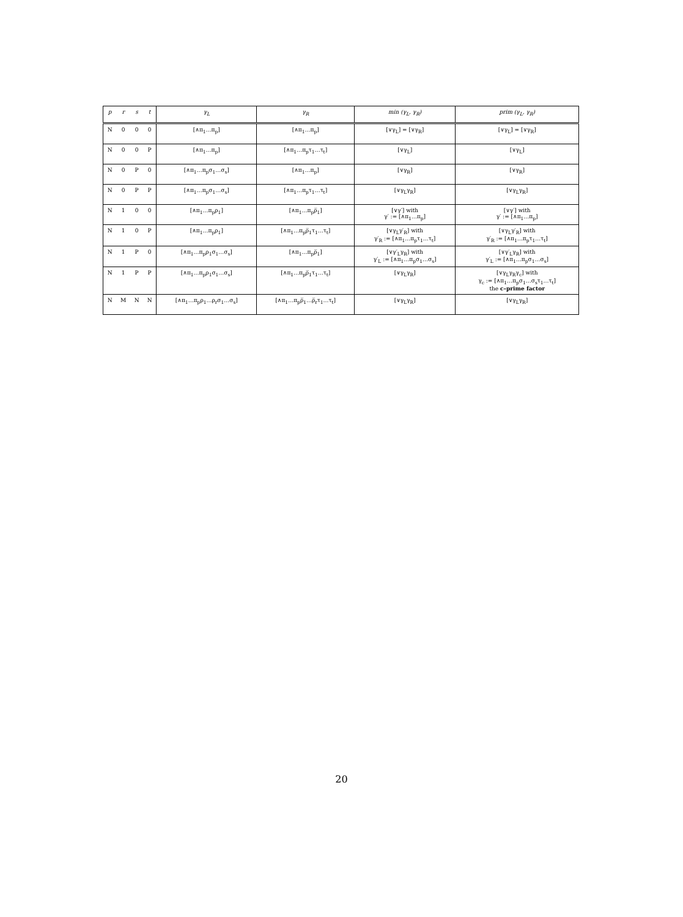| p | r | s | t | γ<sub>L</sub> | γ<sub>R</sub> | min (γ<sub>L</sub>, γ<sub>R</sub>) | prim (γ<sub>L</sub>, γ<sub>R</sub>) |
| --- | --- | --- | --- | --- | --- | --- | --- |
| N | 0 | 0 | 0 | [∧π<sub>1</sub>…π<sub>p</sub>] | [∧π<sub>1</sub>…π<sub>p</sub>] | [∨γ<sub>L</sub>] = [∨γ<sub>R</sub>] | [∨γ<sub>L</sub>] = [∨γ<sub>R</sub>] |
| N | 0 | 0 | P | [∧π<sub>1</sub>…π<sub>p</sub>] | [∧π<sub>1</sub>…π<sub>p</sub>τ<sub>1</sub>…τ<sub>t</sub>] | [∨γ<sub>L</sub>] | [∨γ<sub>L</sub>] |
| N | 0 | P | 0 | [∧π<sub>1</sub>…π<sub>p</sub>σ<sub>1</sub>…σ<sub>s</sub>] | [∧π<sub>1</sub>…π<sub>p</sub>] | [∨γ<sub>R</sub>] | [∨γ<sub>R</sub>] |
| N | 0 | P | P | [∧π<sub>1</sub>…π<sub>p</sub>σ<sub>1</sub>…σ<sub>s</sub>] | [∧π<sub>1</sub>…π<sub>p</sub>τ<sub>1</sub>…τ<sub>t</sub>] | [∨γ<sub>L</sub>γ<sub>R</sub>] | [∨γ<sub>L</sub>γ<sub>R</sub>] |
| N | 1 | 0 | 0 | [∧π<sub>1</sub>…π<sub>p</sub>ρ<sub>1</sub>] | [∧π<sub>1</sub>…π<sub>p</sub>ρ̅<sub>1</sub>] | [∨γ′] with γ′ := [∧π<sub>1</sub>…π<sub>p</sub>] | [∨γ′] with γ′ := [∧π<sub>1</sub>…π<sub>p</sub>] |
| N | 1 | 0 | P | [∧π<sub>1</sub>…π<sub>p</sub>ρ<sub>1</sub>] | [∧π<sub>1</sub>…π<sub>p</sub>ρ̅<sub>1</sub>τ<sub>1</sub>…τ<sub>t</sub>] | [∨γ<sub>L</sub>γ′<sub>R</sub>] with γ′<sub>R</sub> := [∧π<sub>1</sub>…π<sub>p</sub>τ<sub>1</sub>…τ<sub>t</sub>] | [∨γ<sub>L</sub>γ′<sub>R</sub>] with γ′<sub>R</sub> := [∧π<sub>1</sub>…π<sub>p</sub>τ<sub>1</sub>…τ<sub>t</sub>] |
| N | 1 | P | 0 | [∧π<sub>1</sub>…π<sub>p</sub>ρ<sub>1</sub>σ<sub>1</sub>…σ<sub>s</sub>] | [∧π<sub>1</sub>…π<sub>p</sub>ρ̅<sub>1</sub>] | [∨γ′<sub>L</sub>γ<sub>R</sub>] with γ′<sub>L</sub> := [∧π<sub>1</sub>…π<sub>p</sub>σ<sub>1</sub>…σ<sub>s</sub>] | [∨γ′<sub>L</sub>γ<sub>R</sub>] with γ′<sub>L</sub> := [∧π<sub>1</sub>…π<sub>p</sub>σ<sub>1</sub>…σ<sub>s</sub>] |
| N | 1 | P | P | [∧π<sub>1</sub>…π<sub>p</sub>ρ<sub>1</sub>σ<sub>1</sub>…σ<sub>s</sub>] | [∧π<sub>1</sub>…π<sub>p</sub>ρ̅<sub>1</sub>τ<sub>1</sub>…τ<sub>t</sub>] | [∨γ<sub>L</sub>γ<sub>R</sub>] | [∨γ<sub>L</sub>γ<sub>R</sub>γ<sub>c</sub>] with γ<sub>c</sub> := [∧π<sub>1</sub>…π<sub>p</sub>σ<sub>1</sub>…σ<sub>s</sub>τ<sub>1</sub>…τ<sub>t</sub>] the c–prime factor |
| N | M | N | N | [∧π<sub>1</sub>…π<sub>p</sub>ρ<sub>1</sub>…ρ<sub>r</sub>σ<sub>1</sub>…σ<sub>s</sub>] | [∧π<sub>1</sub>…π<sub>p</sub>ρ̅<sub>1</sub>…ρ̅<sub>r</sub>τ<sub>1</sub>…τ<sub>t</sub>] | [∨γ<sub>L</sub>γ<sub>R</sub>] | [∨γ<sub>L</sub>γ<sub>R</sub>] |
20